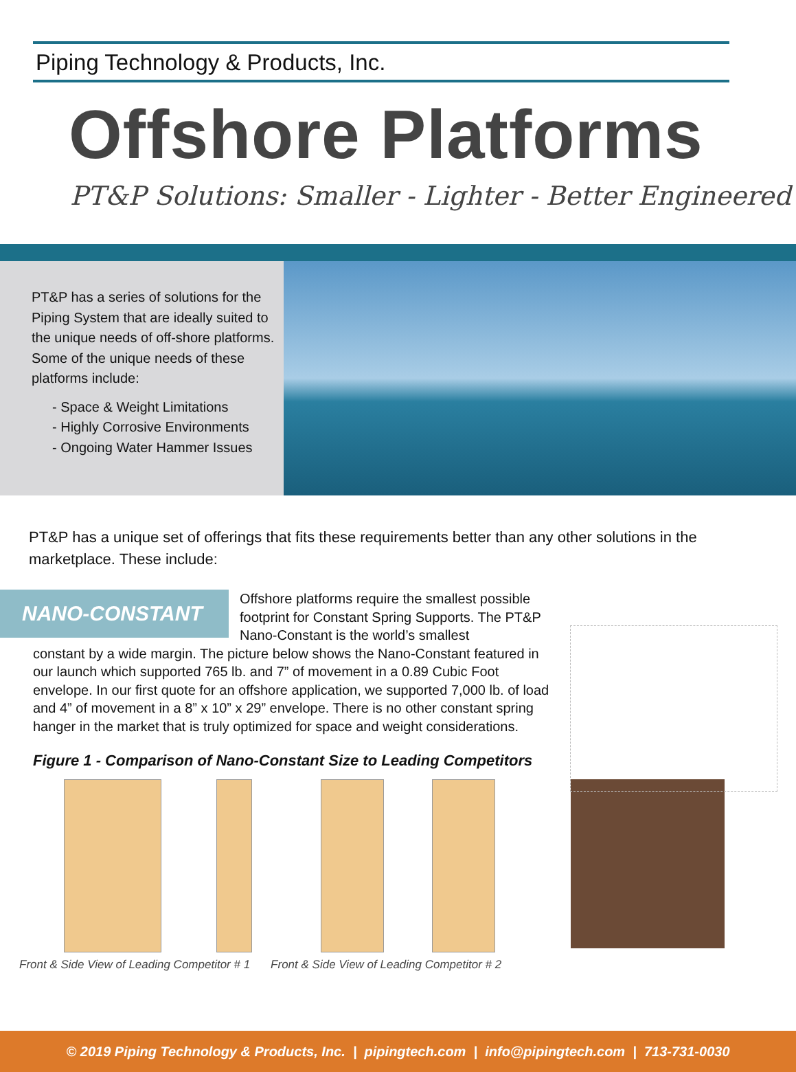Piping Technology & Products, Inc.
Offshore Platforms
PT&P Solutions: Smaller - Lighter - Better Engineered
PT&P has a series of solutions for the Piping System that are ideally suited to the unique needs of off-shore platforms. Some of the unique needs of these platforms include:
- Space & Weight Limitations
- Highly Corrosive Environments
- Ongoing Water Hammer Issues
PT&P has a unique set of offerings that fits these requirements better than any other solutions in the marketplace. These include:
NANO-CONSTANT
Offshore platforms require the smallest possible footprint for Constant Spring Supports. The PT&P Nano-Constant is the world’s smallest
constant by a wide margin. The picture below shows the Nano-Constant featured in our launch which supported 765 lb. and 7” of movement in a 0.89 Cubic Foot envelope. In our first quote for an offshore application, we supported 7,000 lb. of load and 4” of movement in a 8” x 10” x 29” envelope. There is no other constant spring hanger in the market that is truly optimized for space and weight considerations.
Figure 1 - Comparison of Nano-Constant Size to Leading Competitors
Front & Side View of Leading Competitor # 1 Front & Side View of Leading Competitor # 2
© 2019 Piping Technology & Products, Inc. | pipingtech.com | info@pipingtech.com | 713-731-0030